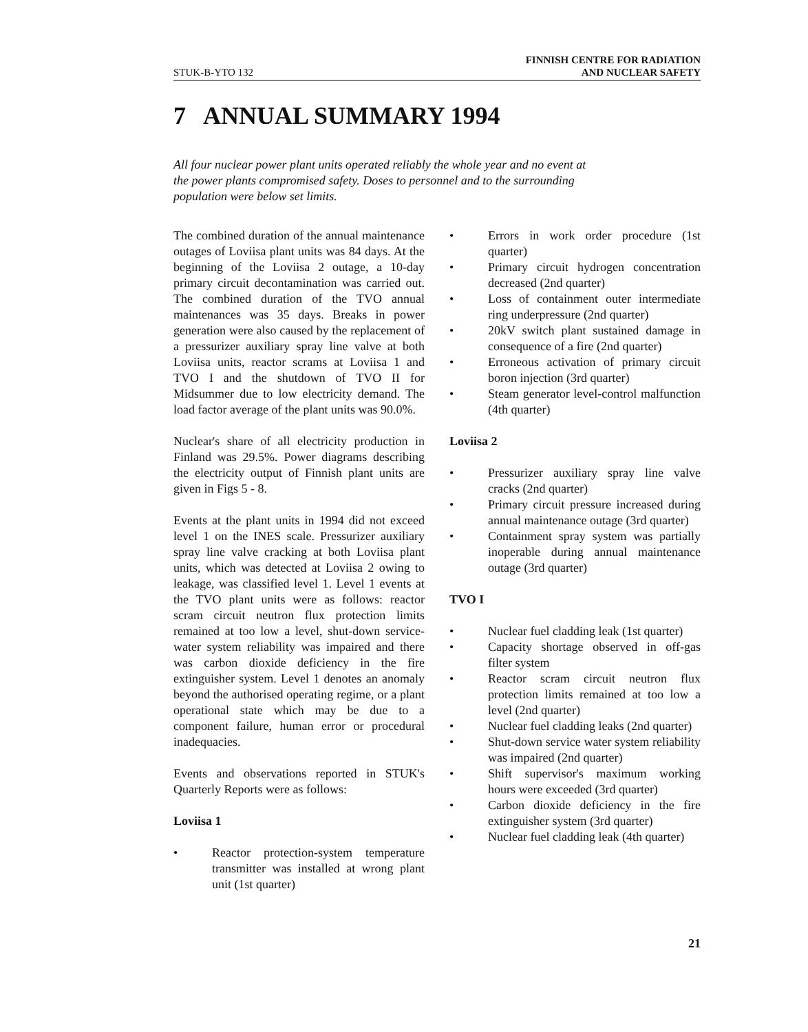STUK-B-YTO 132
FINNISH CENTRE FOR RADIATION
AND NUCLEAR SAFETY
7 ANNUAL SUMMARY 1994
All four nuclear power plant units operated reliably the whole year and no event at the power plants compromised safety. Doses to personnel and to the surrounding population were below set limits.
The combined duration of the annual maintenance outages of Loviisa plant units was 84 days. At the beginning of the Loviisa 2 outage, a 10-day primary circuit decontamination was carried out. The combined duration of the TVO annual maintenances was 35 days. Breaks in power generation were also caused by the replacement of a pressurizer auxiliary spray line valve at both Loviisa units, reactor scrams at Loviisa 1 and TVO I and the shutdown of TVO II for Midsummer due to low electricity demand. The load factor average of the plant units was 90.0%.
Nuclear's share of all electricity production in Finland was 29.5%. Power diagrams describing the electricity output of Finnish plant units are given in Figs 5 - 8.
Events at the plant units in 1994 did not exceed level 1 on the INES scale. Pressurizer auxiliary spray line valve cracking at both Loviisa plant units, which was detected at Loviisa 2 owing to leakage, was classified level 1. Level 1 events at the TVO plant units were as follows: reactor scram circuit neutron flux protection limits remained at too low a level, shut-down service-water system reliability was impaired and there was carbon dioxide deficiency in the fire extinguisher system. Level 1 denotes an anomaly beyond the authorised operating regime, or a plant operational state which may be due to a component failure, human error or procedural inadequacies.
Events and observations reported in STUK's Quarterly Reports were as follows:
Loviisa 1
• Reactor protection-system temperature transmitter was installed at wrong plant unit (1st quarter)
• Errors in work order procedure (1st quarter)
• Primary circuit hydrogen concentration decreased (2nd quarter)
• Loss of containment outer intermediate ring underpressure (2nd quarter)
• 20kV switch plant sustained damage in consequence of a fire (2nd quarter)
• Erroneous activation of primary circuit boron injection (3rd quarter)
• Steam generator level-control malfunction (4th quarter)
Loviisa 2
• Pressurizer auxiliary spray line valve cracks (2nd quarter)
• Primary circuit pressure increased during annual maintenance outage (3rd quarter)
• Containment spray system was partially inoperable during annual maintenance outage (3rd quarter)
TVO I
• Nuclear fuel cladding leak (1st quarter)
• Capacity shortage observed in off-gas filter system
• Reactor scram circuit neutron flux protection limits remained at too low a level (2nd quarter)
• Nuclear fuel cladding leaks (2nd quarter)
• Shut-down service water system reliability was impaired (2nd quarter)
• Shift supervisor's maximum working hours were exceeded (3rd quarter)
• Carbon dioxide deficiency in the fire extinguisher system (3rd quarter)
• Nuclear fuel cladding leak (4th quarter)
21